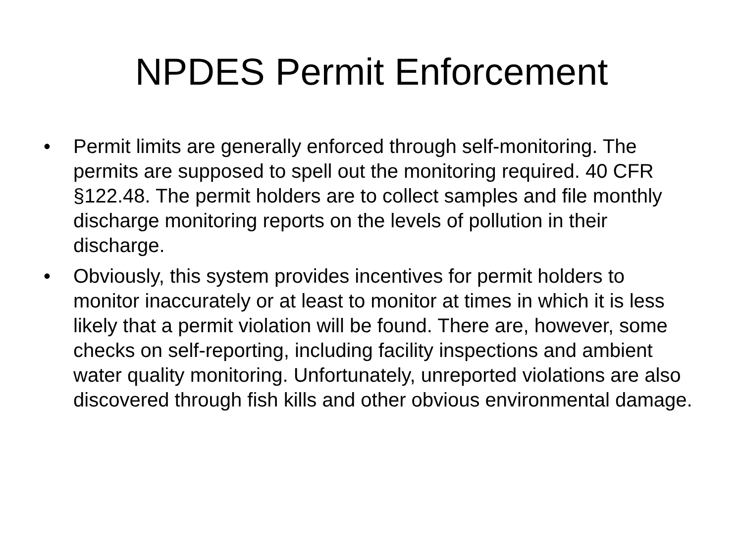NPDES Permit Enforcement
• Permit limits are generally enforced through self-monitoring. The permits are supposed to spell out the monitoring required. 40 CFR §122.48. The permit holders are to collect samples and file monthly discharge monitoring reports on the levels of pollution in their discharge.
• Obviously, this system provides incentives for permit holders to monitor inaccurately or at least to monitor at times in which it is less likely that a permit violation will be found. There are, however, some checks on self-reporting, including facility inspections and ambient water quality monitoring. Unfortunately, unreported violations are also discovered through fish kills and other obvious environmental damage.